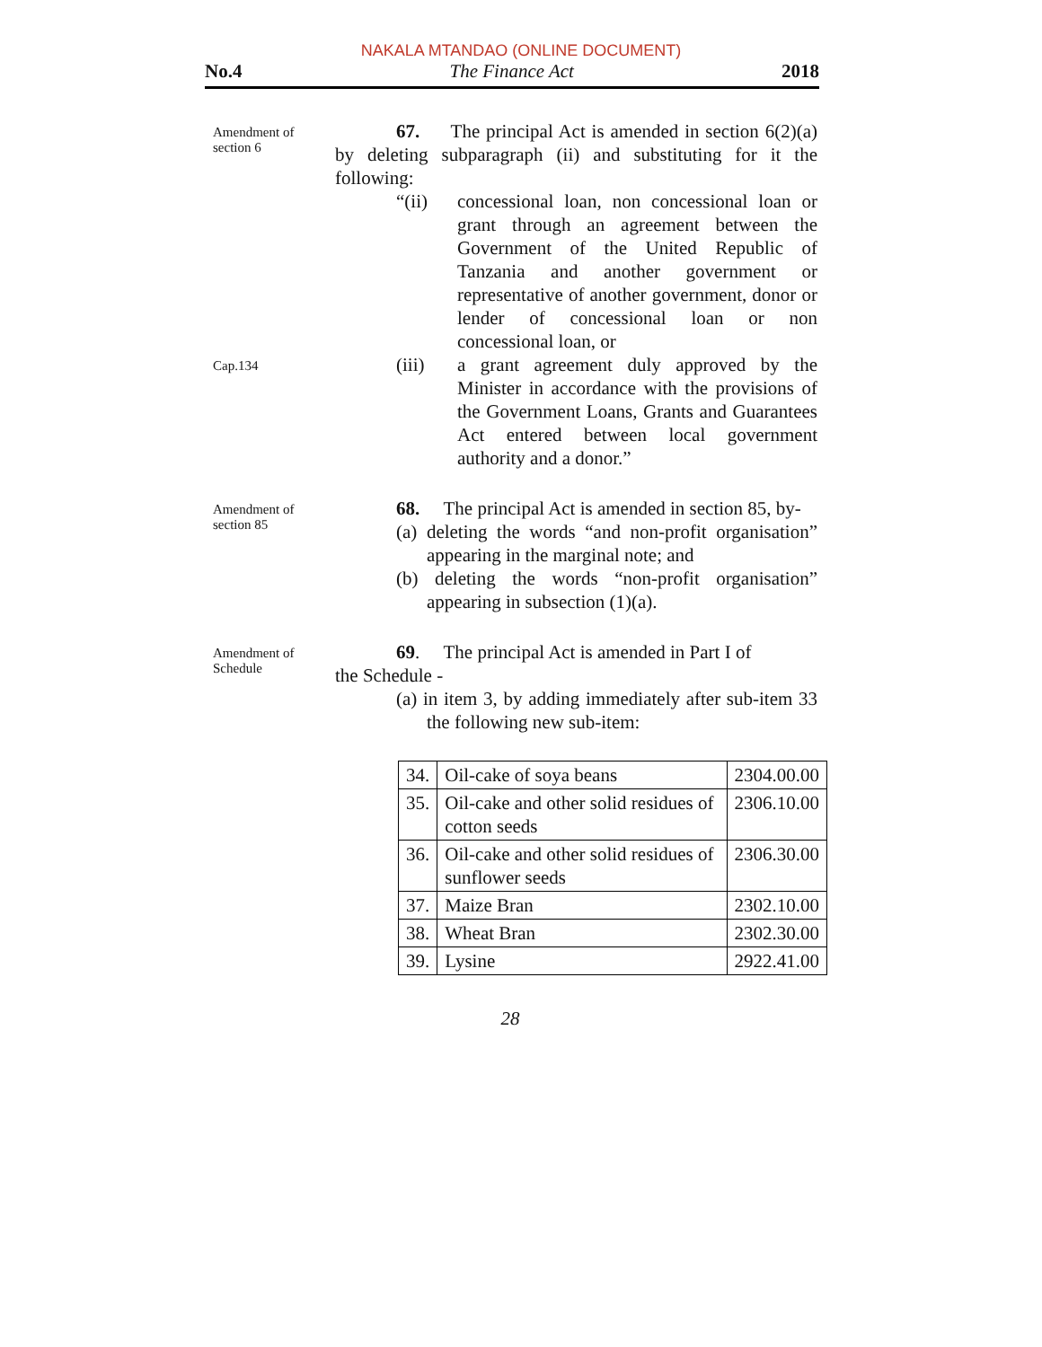NAKALA MTANDAO (ONLINE DOCUMENT)
No.4 The Finance Act 2018
Amendment of section 6
67. The principal Act is amended in section 6(2)(a) by deleting subparagraph (ii) and substituting for it the following:
“(ii) concessional loan, non concessional loan or grant through an agreement between the Government of the United Republic of Tanzania and another government or representative of another government, donor or lender of concessional loan or non concessional loan, or
Cap.134
(iii) a grant agreement duly approved by the Minister in accordance with the provisions of the Government Loans, Grants and Guarantees Act entered between local government authority and a donor.”
Amendment of section 85
68. The principal Act is amended in section 85, by-
(a) deleting the words “and non-profit organisation” appearing in the marginal note; and
(b) deleting the words “non-profit organisation” appearing in subsection (1)(a).
Amendment of Schedule
69. The principal Act is amended in Part I of
the Schedule -
(a) in item 3, by adding immediately after sub-item 33 the following new sub-item:
| 34. | Oil-cake of soya beans | 2304.00.00 |
| 35. | Oil-cake and other solid residues of cotton seeds | 2306.10.00 |
| 36. | Oil-cake and other solid residues of sunflower seeds | 2306.30.00 |
| 37. | Maize Bran | 2302.10.00 |
| 38. | Wheat Bran | 2302.30.00 |
| 39. | Lysine | 2922.41.00 |
28